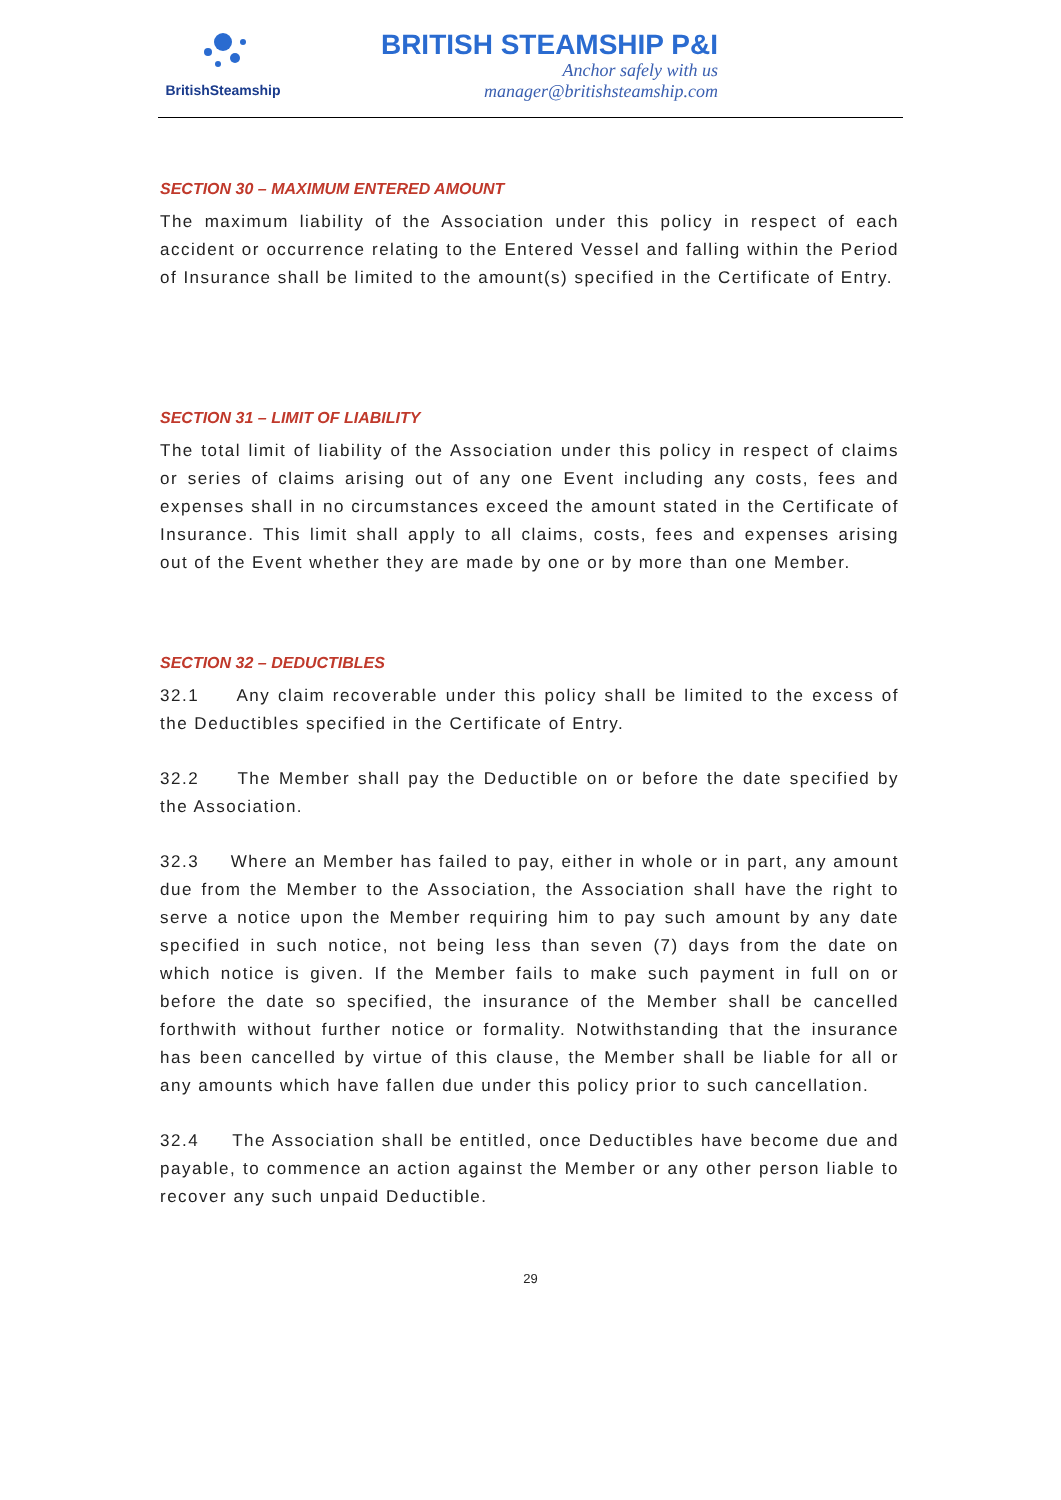BritishSteamship
BRITISH STEAMSHIP P&I
Anchor safely with us
manager@britishsteamship.com
SECTION 30 – MAXIMUM ENTERED AMOUNT
The maximum liability of the Association under this policy in respect of each accident or occurrence relating to the Entered Vessel and falling within the Period of Insurance shall be limited to the amount(s) specified in the Certificate of Entry.
SECTION 31 – LIMIT OF LIABILITY
The total limit of liability of the Association under this policy in respect of claims or series of claims arising out of any one Event including any costs, fees and expenses shall in no circumstances exceed the amount stated in the Certificate of Insurance. This limit shall apply to all claims, costs, fees and expenses arising out of the Event whether they are made by one or by more than one Member.
SECTION 32 – DEDUCTIBLES
32.1 Any claim recoverable under this policy shall be limited to the excess of the Deductibles specified in the Certificate of Entry.
32.2 The Member shall pay the Deductible on or before the date specified by the Association.
32.3 Where an Member has failed to pay, either in whole or in part, any amount due from the Member to the Association, the Association shall have the right to serve a notice upon the Member requiring him to pay such amount by any date specified in such notice, not being less than seven (7) days from the date on which notice is given. If the Member fails to make such payment in full on or before the date so specified, the insurance of the Member shall be cancelled forthwith without further notice or formality. Notwithstanding that the insurance has been cancelled by virtue of this clause, the Member shall be liable for all or any amounts which have fallen due under this policy prior to such cancellation.
32.4 The Association shall be entitled, once Deductibles have become due and payable, to commence an action against the Member or any other person liable to recover any such unpaid Deductible.
29